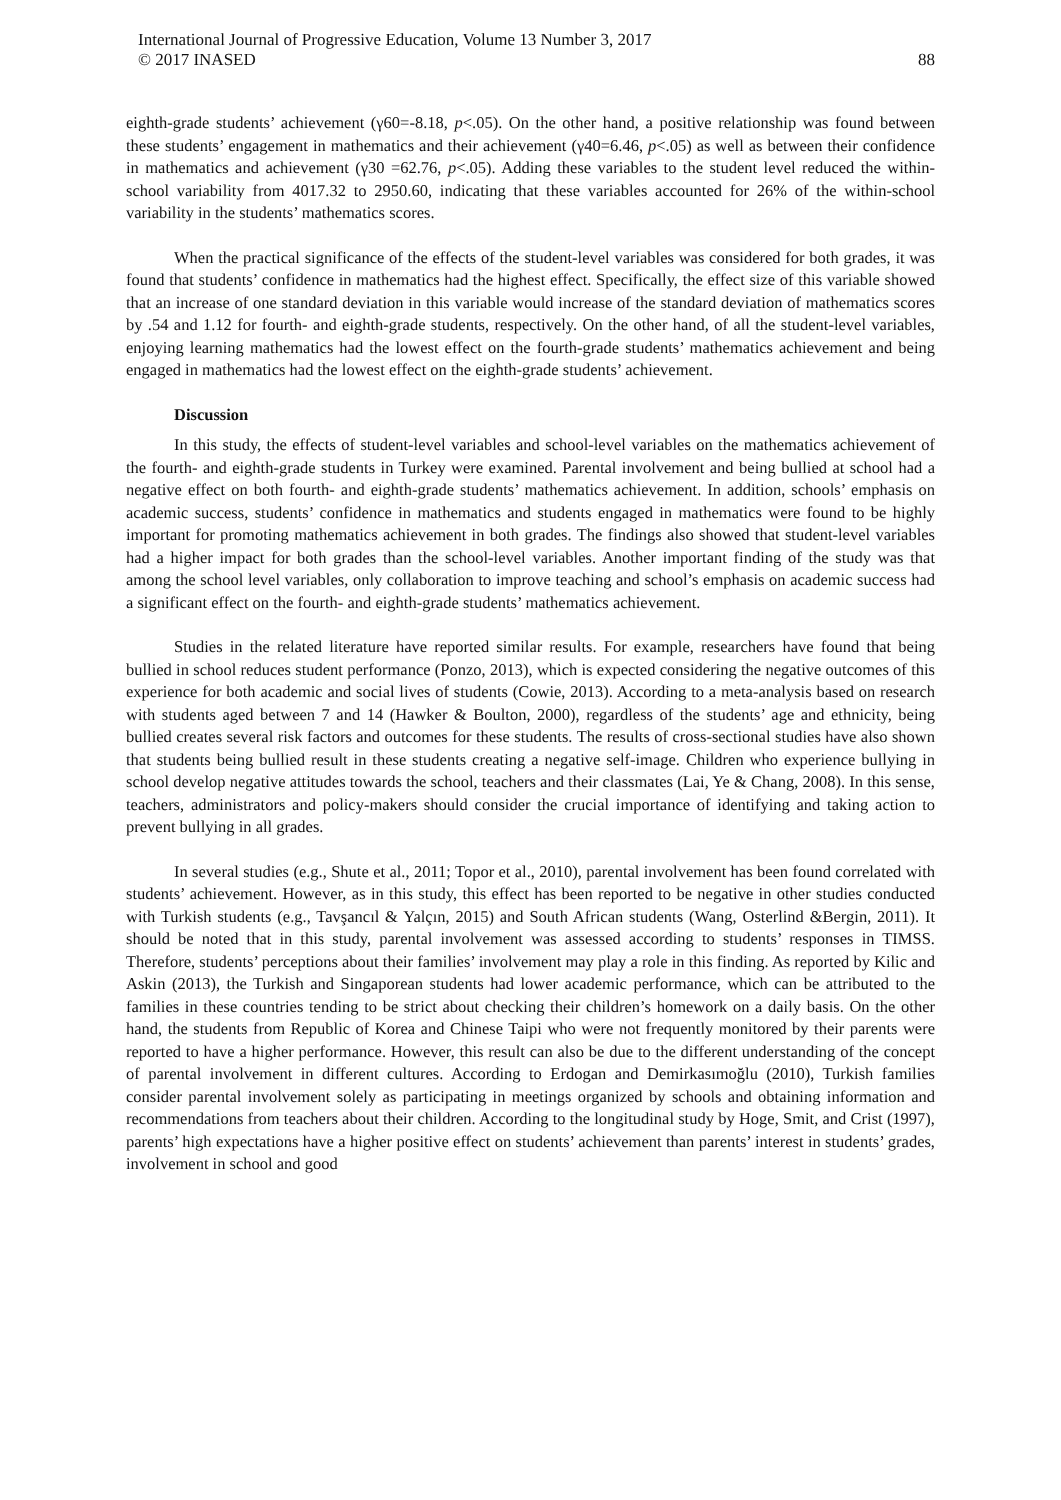International Journal of Progressive Education, Volume 13 Number 3, 2017
© 2017 INASED
88
eighth-grade students’ achievement (γ60=-8.18, p<.05). On the other hand, a positive relationship was found between these students’ engagement in mathematics and their achievement (γ40=6.46, p<.05) as well as between their confidence in mathematics and achievement (γ30 =62.76, p<.05). Adding these variables to the student level reduced the within-school variability from 4017.32 to 2950.60, indicating that these variables accounted for 26% of the within-school variability in the students’ mathematics scores.
When the practical significance of the effects of the student-level variables was considered for both grades, it was found that students’ confidence in mathematics had the highest effect. Specifically, the effect size of this variable showed that an increase of one standard deviation in this variable would increase of the standard deviation of mathematics scores by .54 and 1.12 for fourth- and eighth-grade students, respectively. On the other hand, of all the student-level variables, enjoying learning mathematics had the lowest effect on the fourth-grade students’ mathematics achievement and being engaged in mathematics had the lowest effect on the eighth-grade students’ achievement.
Discussion
In this study, the effects of student-level variables and school-level variables on the mathematics achievement of the fourth- and eighth-grade students in Turkey were examined. Parental involvement and being bullied at school had a negative effect on both fourth- and eighth-grade students’ mathematics achievement. In addition, schools’ emphasis on academic success, students’ confidence in mathematics and students engaged in mathematics were found to be highly important for promoting mathematics achievement in both grades. The findings also showed that student-level variables had a higher impact for both grades than the school-level variables. Another important finding of the study was that among the school level variables, only collaboration to improve teaching and school’s emphasis on academic success had a significant effect on the fourth- and eighth-grade students’ mathematics achievement.
Studies in the related literature have reported similar results. For example, researchers have found that being bullied in school reduces student performance (Ponzo, 2013), which is expected considering the negative outcomes of this experience for both academic and social lives of students (Cowie, 2013). According to a meta-analysis based on research with students aged between 7 and 14 (Hawker & Boulton, 2000), regardless of the students’ age and ethnicity, being bullied creates several risk factors and outcomes for these students. The results of cross-sectional studies have also shown that students being bullied result in these students creating a negative self-image. Children who experience bullying in school develop negative attitudes towards the school, teachers and their classmates (Lai, Ye & Chang, 2008). In this sense, teachers, administrators and policy-makers should consider the crucial importance of identifying and taking action to prevent bullying in all grades.
In several studies (e.g., Shute et al., 2011; Topor et al., 2010), parental involvement has been found correlated with students’ achievement. However, as in this study, this effect has been reported to be negative in other studies conducted with Turkish students (e.g., Tavşancıl & Yalçın, 2015) and South African students (Wang, Osterlind &Bergin, 2011). It should be noted that in this study, parental involvement was assessed according to students’ responses in TIMSS. Therefore, students’ perceptions about their families’ involvement may play a role in this finding. As reported by Kilic and Askin (2013), the Turkish and Singaporean students had lower academic performance, which can be attributed to the families in these countries tending to be strict about checking their children’s homework on a daily basis. On the other hand, the students from Republic of Korea and Chinese Taipi who were not frequently monitored by their parents were reported to have a higher performance. However, this result can also be due to the different understanding of the concept of parental involvement in different cultures. According to Erdogan and Demirkasımoğlu (2010), Turkish families consider parental involvement solely as participating in meetings organized by schools and obtaining information and recommendations from teachers about their children. According to the longitudinal study by Hoge, Smit, and Crist (1997), parents’ high expectations have a higher positive effect on students’ achievement than parents’ interest in students’ grades, involvement in school and good